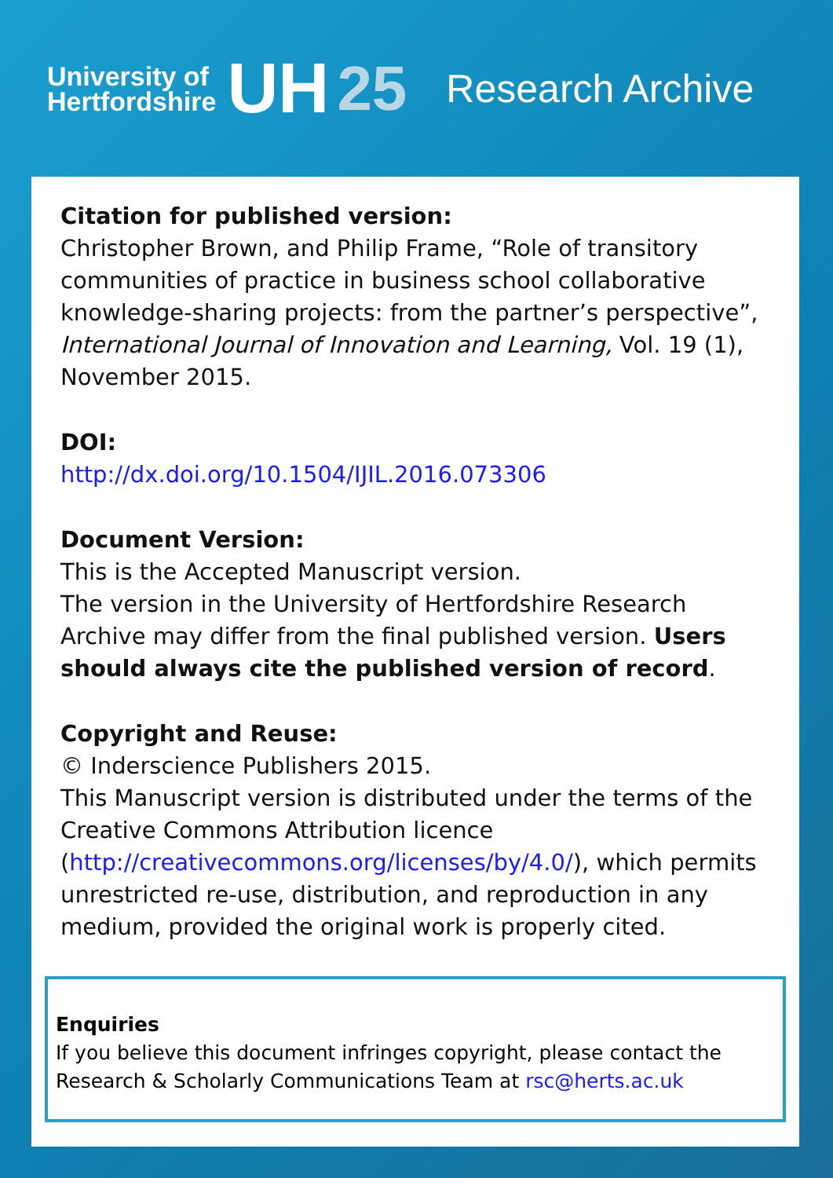University of
Hertfordshire
UH 25
Research Archive
Citation for published version:
Christopher Brown, and Philip Frame, “Role of transitory communities of practice in business school collaborative knowledge-sharing projects: from the partner’s perspective”, International Journal of Innovation and Learning, Vol. 19 (1), November 2015.
DOI:
http://dx.doi.org/10.1504/IJIL.2016.073306
Document Version:
This is the Accepted Manuscript version.
The version in the University of Hertfordshire Research Archive may differ from the final published version. Users should always cite the published version of record.
Copyright and Reuse:
© Inderscience Publishers 2015.
This Manuscript version is distributed under the terms of the Creative Commons Attribution licence (http://creativecommons.org/licenses/by/4.0/), which permits unrestricted re-use, distribution, and reproduction in any medium, provided the original work is properly cited.
Enquiries
If you believe this document infringes copyright, please contact the Research & Scholarly Communications Team at rsc@herts.ac.uk